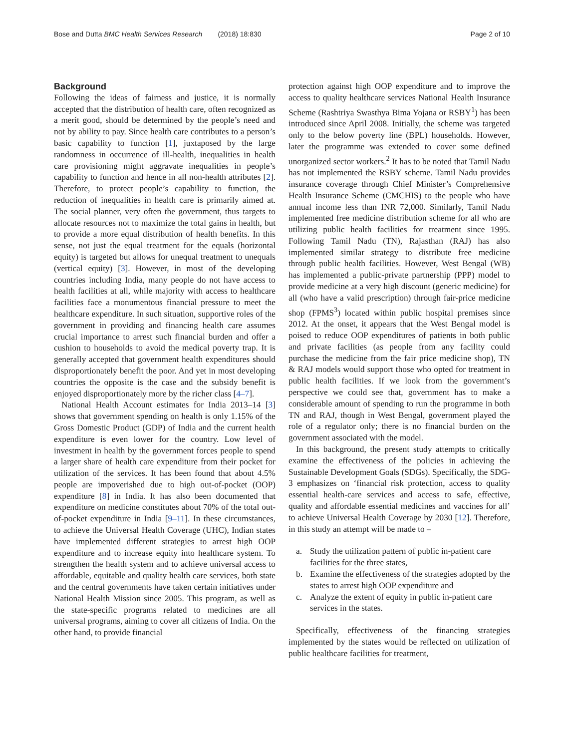Bose and Dutta BMC Health Services Research (2018) 18:830 Page 2 of 10
Background
Following the ideas of fairness and justice, it is normally accepted that the distribution of health care, often recognized as a merit good, should be determined by the people’s need and not by ability to pay. Since health care contributes to a person’s basic capability to function [1], juxtaposed by the large randomness in occurrence of ill-health, inequalities in health care provisioning might aggravate inequalities in people’s capability to function and hence in all non-health attributes [2]. Therefore, to protect people’s capability to function, the reduction of inequalities in health care is primarily aimed at. The social planner, very often the government, thus targets to allocate resources not to maximize the total gains in health, but to provide a more equal distribution of health benefits. In this sense, not just the equal treatment for the equals (horizontal equity) is targeted but allows for unequal treatment to unequals (vertical equity) [3]. However, in most of the developing countries including India, many people do not have access to health facilities at all, while majority with access to healthcare facilities face a monumentous financial pressure to meet the healthcare expenditure. In such situation, supportive roles of the government in providing and financing health care assumes crucial importance to arrest such financial burden and offer a cushion to households to avoid the medical poverty trap. It is generally accepted that government health expenditures should disproportionately benefit the poor. And yet in most developing countries the opposite is the case and the subsidy benefit is enjoyed disproportionately more by the richer class [4–7].
National Health Account estimates for India 2013–14 [3] shows that government spending on health is only 1.15% of the Gross Domestic Product (GDP) of India and the current health expenditure is even lower for the country. Low level of investment in health by the government forces people to spend a larger share of health care expenditure from their pocket for utilization of the services. It has been found that about 4.5% people are impoverished due to high out-of-pocket (OOP) expenditure [8] in India. It has also been documented that expenditure on medicine constitutes about 70% of the total out-of-pocket expenditure in India [9–11]. In these circumstances, to achieve the Universal Health Coverage (UHC), Indian states have implemented different strategies to arrest high OOP expenditure and to increase equity into healthcare system. To strengthen the health system and to achieve universal access to affordable, equitable and quality health care services, both state and the central governments have taken certain initiatives under National Health Mission since 2005. This program, as well as the state-specific programs related to medicines are all universal programs, aiming to cover all citizens of India. On the other hand, to provide financial
protection against high OOP expenditure and to improve the access to quality healthcare services National Health Insurance Scheme (Rashtriya Swasthya Bima Yojana or RSBY<sup>1</sup>) has been introduced since April 2008. Initially, the scheme was targeted only to the below poverty line (BPL) households. However, later the programme was extended to cover some defined unorganized sector workers.<sup>2</sup> It has to be noted that Tamil Nadu has not implemented the RSBY scheme. Tamil Nadu provides insurance coverage through Chief Minister’s Comprehensive Health Insurance Scheme (CMCHIS) to the people who have annual income less than INR 72,000. Similarly, Tamil Nadu implemented free medicine distribution scheme for all who are utilizing public health facilities for treatment since 1995. Following Tamil Nadu (TN), Rajasthan (RAJ) has also implemented similar strategy to distribute free medicine through public health facilities. However, West Bengal (WB) has implemented a public-private partnership (PPP) model to provide medicine at a very high discount (generic medicine) for all (who have a valid prescription) through fair-price medicine shop (FPMS<sup>3</sup>) located within public hospital premises since 2012. At the onset, it appears that the West Bengal model is poised to reduce OOP expenditures of patients in both public and private facilities (as people from any facility could purchase the medicine from the fair price medicine shop), TN & RAJ models would support those who opted for treatment in public health facilities. If we look from the government’s perspective we could see that, government has to make a considerable amount of spending to run the programme in both TN and RAJ, though in West Bengal, government played the role of a regulator only; there is no financial burden on the government associated with the model.
In this background, the present study attempts to critically examine the effectiveness of the policies in achieving the Sustainable Development Goals (SDGs). Specifically, the SDG-3 emphasizes on ‘financial risk protection, access to quality essential health-care services and access to safe, effective, quality and affordable essential medicines and vaccines for all’ to achieve Universal Health Coverage by 2030 [12]. Therefore, in this study an attempt will be made to –
a. Study the utilization pattern of public in-patient care facilities for the three states,
b. Examine the effectiveness of the strategies adopted by the states to arrest high OOP expenditure and
c. Analyze the extent of equity in public in-patient care services in the states.
Specifically, effectiveness of the financing strategies implemented by the states would be reflected on utilization of public healthcare facilities for treatment,